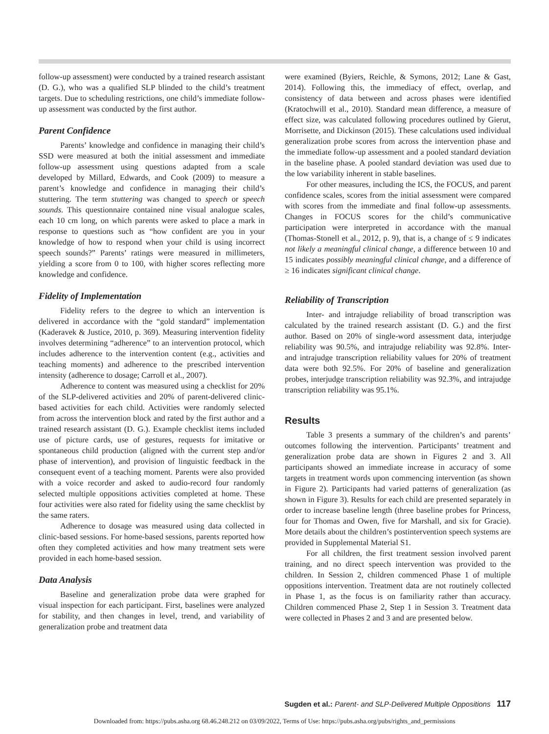follow-up assessment) were conducted by a trained research assistant (D. G.), who was a qualified SLP blinded to the child’s treatment targets. Due to scheduling restrictions, one child’s immediate follow-up assessment was conducted by the first author.
Parent Confidence
Parents’ knowledge and confidence in managing their child’s SSD were measured at both the initial assessment and immediate follow-up assessment using questions adapted from a scale developed by Millard, Edwards, and Cook (2009) to measure a parent’s knowledge and confidence in managing their child’s stuttering. The term stuttering was changed to speech or speech sounds. This questionnaire contained nine visual analogue scales, each 10 cm long, on which parents were asked to place a mark in response to questions such as “how confident are you in your knowledge of how to respond when your child is using incorrect speech sounds?” Parents’ ratings were measured in millimeters, yielding a score from 0 to 100, with higher scores reflecting more knowledge and confidence.
Fidelity of Implementation
Fidelity refers to the degree to which an intervention is delivered in accordance with the “gold standard” implementation (Kaderavek & Justice, 2010, p. 369). Measuring intervention fidelity involves determining “adherence” to an intervention protocol, which includes adherence to the intervention content (e.g., activities and teaching moments) and adherence to the prescribed intervention intensity (adherence to dosage; Carroll et al., 2007).
Adherence to content was measured using a checklist for 20% of the SLP-delivered activities and 20% of parent-delivered clinic-based activities for each child. Activities were randomly selected from across the intervention block and rated by the first author and a trained research assistant (D. G.). Example checklist items included use of picture cards, use of gestures, requests for imitative or spontaneous child production (aligned with the current step and/or phase of intervention), and provision of linguistic feedback in the consequent event of a teaching moment. Parents were also provided with a voice recorder and asked to audio-record four randomly selected multiple oppositions activities completed at home. These four activities were also rated for fidelity using the same checklist by the same raters.
Adherence to dosage was measured using data collected in clinic-based sessions. For home-based sessions, parents reported how often they completed activities and how many treatment sets were provided in each home-based session.
Data Analysis
Baseline and generalization probe data were graphed for visual inspection for each participant. First, baselines were analyzed for stability, and then changes in level, trend, and variability of generalization probe and treatment data
were examined (Byiers, Reichle, & Symons, 2012; Lane & Gast, 2014). Following this, the immediacy of effect, overlap, and consistency of data between and across phases were identified (Kratochwill et al., 2010). Standard mean difference, a measure of effect size, was calculated following procedures outlined by Gierut, Morrisette, and Dickinson (2015). These calculations used individual generalization probe scores from across the intervention phase and the immediate follow-up assessment and a pooled standard deviation in the baseline phase. A pooled standard deviation was used due to the low variability inherent in stable baselines.
For other measures, including the ICS, the FOCUS, and parent confidence scales, scores from the initial assessment were compared with scores from the immediate and final follow-up assessments. Changes in FOCUS scores for the child’s communicative participation were interpreted in accordance with the manual (Thomas-Stonell et al., 2012, p. 9), that is, a change of ≤ 9 indicates not likely a meaningful clinical change, a difference between 10 and 15 indicates possibly meaningful clinical change, and a difference of ≥ 16 indicates significant clinical change.
Reliability of Transcription
Inter- and intrajudge reliability of broad transcription was calculated by the trained research assistant (D. G.) and the first author. Based on 20% of single-word assessment data, interjudge reliability was 90.5%, and intrajudge reliability was 92.8%. Inter- and intrajudge transcription reliability values for 20% of treatment data were both 92.5%. For 20% of baseline and generalization probes, interjudge transcription reliability was 92.3%, and intrajudge transcription reliability was 95.1%.
Results
Table 3 presents a summary of the children’s and parents’ outcomes following the intervention. Participants’ treatment and generalization probe data are shown in Figures 2 and 3. All participants showed an immediate increase in accuracy of some targets in treatment words upon commencing intervention (as shown in Figure 2). Participants had varied patterns of generalization (as shown in Figure 3). Results for each child are presented separately in order to increase baseline length (three baseline probes for Princess, four for Thomas and Owen, five for Marshall, and six for Gracie). More details about the children’s postintervention speech systems are provided in Supplemental Material S1.
For all children, the first treatment session involved parent training, and no direct speech intervention was provided to the children. In Session 2, children commenced Phase 1 of multiple oppositions intervention. Treatment data are not routinely collected in Phase 1, as the focus is on familiarity rather than accuracy. Children commenced Phase 2, Step 1 in Session 3. Treatment data were collected in Phases 2 and 3 and are presented below.
Sugden et al.: Parent- and SLP-Delivered Multiple Oppositions 117
Downloaded from: https://pubs.asha.org 68.46.248.212 on 03/09/2022, Terms of Use: https://pubs.asha.org/pubs/rights_and_permissions